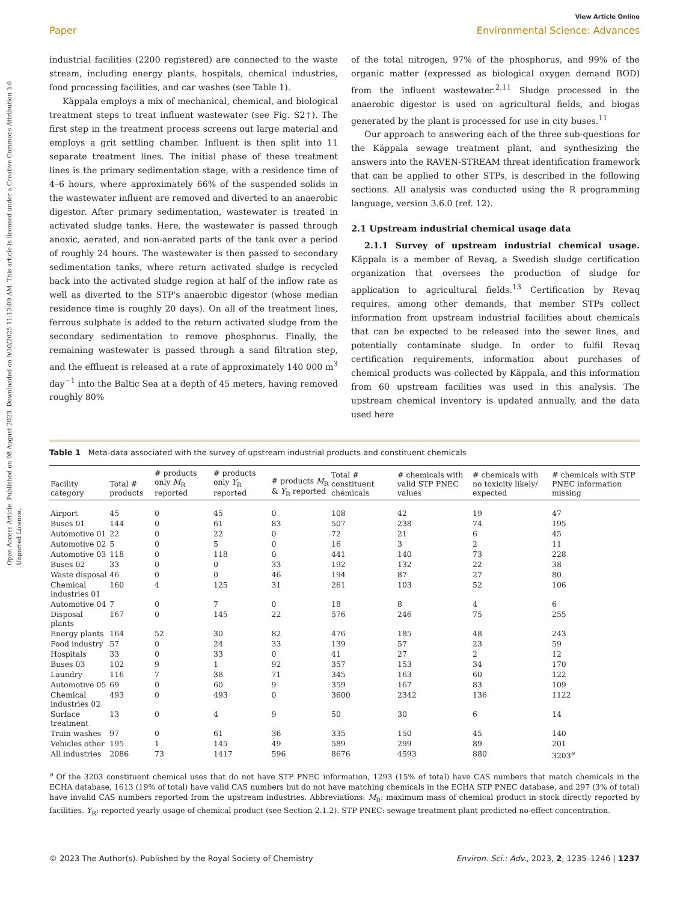Open Access Article. Published on 08 August 2023. Downloaded on 9/30/2025 11:13:09 AM. This article is licensed under a Creative Commons Attribution 3.0 Unported Licence.
View Article Online
Paper Environmental Science: Advances
industrial facilities (2200 registered) are connected to the waste stream, including energy plants, hospitals, chemical industries, food processing facilities, and car washes (see Table 1).
Käppala employs a mix of mechanical, chemical, and biological treatment steps to treat influent wastewater (see Fig. S2†). The first step in the treatment process screens out large material and employs a grit settling chamber. Influent is then split into 11 separate treatment lines. The initial phase of these treatment lines is the primary sedimentation stage, with a residence time of 4–6 hours, where approximately 66% of the suspended solids in the wastewater influent are removed and diverted to an anaerobic digestor. After primary sedimentation, wastewater is treated in activated sludge tanks. Here, the wastewater is passed through anoxic, aerated, and non-aerated parts of the tank over a period of roughly 24 hours. The wastewater is then passed to secondary sedimentation tanks, where return activated sludge is recycled back into the activated sludge region at half of the inflow rate as well as diverted to the STP's anaerobic digestor (whose median residence time is roughly 20 days). On all of the treatment lines, ferrous sulphate is added to the return activated sludge from the secondary sedimentation to remove phosphorus. Finally, the remaining wastewater is passed through a sand filtration step, and the effluent is released at a rate of approximately 140 000 m<sup>3</sup> day<sup>−1</sup> into the Baltic Sea at a depth of 45 meters, having removed roughly 80%
of the total nitrogen, 97% of the phosphorus, and 99% of the organic matter (expressed as biological oxygen demand BOD) from the influent wastewater.<sup>2,11</sup> Sludge processed in the anaerobic digestor is used on agricultural fields, and biogas generated by the plant is processed for use in city buses.<sup>11</sup>
Our approach to answering each of the three sub-questions for the Käppala sewage treatment plant, and synthesizing the answers into the RAVEN-STREAM threat identification framework that can be applied to other STPs, is described in the following sections. All analysis was conducted using the R programming language, version 3.6.0 (ref. 12).
2.1 Upstream industrial chemical usage data
2.1.1 Survey of upstream industrial chemical usage. Käppala is a member of Revaq, a Swedish sludge certification organization that oversees the production of sludge for application to agricultural fields.<sup>13</sup> Certification by Revaq requires, among other demands, that member STPs collect information from upstream industrial facilities about chemicals that can be expected to be released into the sewer lines, and potentially contaminate sludge. In order to fulfil Revaq certification requirements, information about purchases of chemical products was collected by Käppala, and this information from 60 upstream facilities was used in this analysis. The upstream chemical inventory is updated annually, and the data used here
Table 1 Meta-data associated with the survey of upstream industrial products and constituent chemicals
| Facility category | Total # products | # products only M<sub>R</sub> reported | # products only Y<sub>R</sub> reported | # products M<sub>R</sub> & Y<sub>R</sub> reported | Total # constituent chemicals | # chemicals with valid STP PNEC values | # chemicals with no toxicity likely/ expected | # chemicals with STP PNEC information missing |
| --- | --- | --- | --- | --- | --- | --- | --- | --- |
| Airport | 45 | 0 | 45 | 0 | 108 | 42 | 19 | 47 |
| Buses 01 | 144 | 0 | 61 | 83 | 507 | 238 | 74 | 195 |
| Automotive 01 | 22 | 0 | 22 | 0 | 72 | 21 | 6 | 45 |
| Automotive 02 | 5 | 0 | 5 | 0 | 16 | 3 | 2 | 11 |
| Automotive 03 | 118 | 0 | 118 | 0 | 441 | 140 | 73 | 228 |
| Buses 02 | 33 | 0 | 0 | 33 | 192 | 132 | 22 | 38 |
| Waste disposal | 46 | 0 | 0 | 46 | 194 | 87 | 27 | 80 |
| Chemical industries 01 | 160 | 4 | 125 | 31 | 261 | 103 | 52 | 106 |
| Automotive 04 | 7 | 0 | 7 | 0 | 18 | 8 | 4 | 6 |
| Disposal plants | 167 | 0 | 145 | 22 | 576 | 246 | 75 | 255 |
| Energy plants | 164 | 52 | 30 | 82 | 476 | 185 | 48 | 243 |
| Food industry | 57 | 0 | 24 | 33 | 139 | 57 | 23 | 59 |
| Hospitals | 33 | 0 | 33 | 0 | 41 | 27 | 2 | 12 |
| Buses 03 | 102 | 9 | 1 | 92 | 357 | 153 | 34 | 170 |
| Laundry | 116 | 7 | 38 | 71 | 345 | 163 | 60 | 122 |
| Automotive 05 | 69 | 0 | 60 | 9 | 359 | 167 | 83 | 109 |
| Chemical industries 02 | 493 | 0 | 493 | 0 | 3600 | 2342 | 136 | 1122 |
| Surface treatment | 13 | 0 | 4 | 9 | 50 | 30 | 6 | 14 |
| Train washes | 97 | 0 | 61 | 36 | 335 | 150 | 45 | 140 |
| Vehicles other | 195 | 1 | 145 | 49 | 589 | 299 | 89 | 201 |
| All industries | 2086 | 73 | 1417 | 596 | 8676 | 4593 | 880 | 3203<sup>a</sup> |
<sup>a</sup> Of the 3203 constituent chemical uses that do not have STP PNEC information, 1293 (15% of total) have CAS numbers that match chemicals in the ECHA database, 1613 (19% of total) have valid CAS numbers but do not have matching chemicals in the ECHA STP PNEC database, and 297 (3% of total) have invalid CAS numbers reported from the upstream industries. Abbreviations: M<sub>R</sub>: maximum mass of chemical product in stock directly reported by facilities. Y<sub>R</sub>: reported yearly usage of chemical product (see Section 2.1.2). STP PNEC: sewage treatment plant predicted no-effect concentration.
© 2023 The Author(s). Published by the Royal Society of Chemistry Environ. Sci.: Adv., 2023, 2, 1235–1246 | 1237